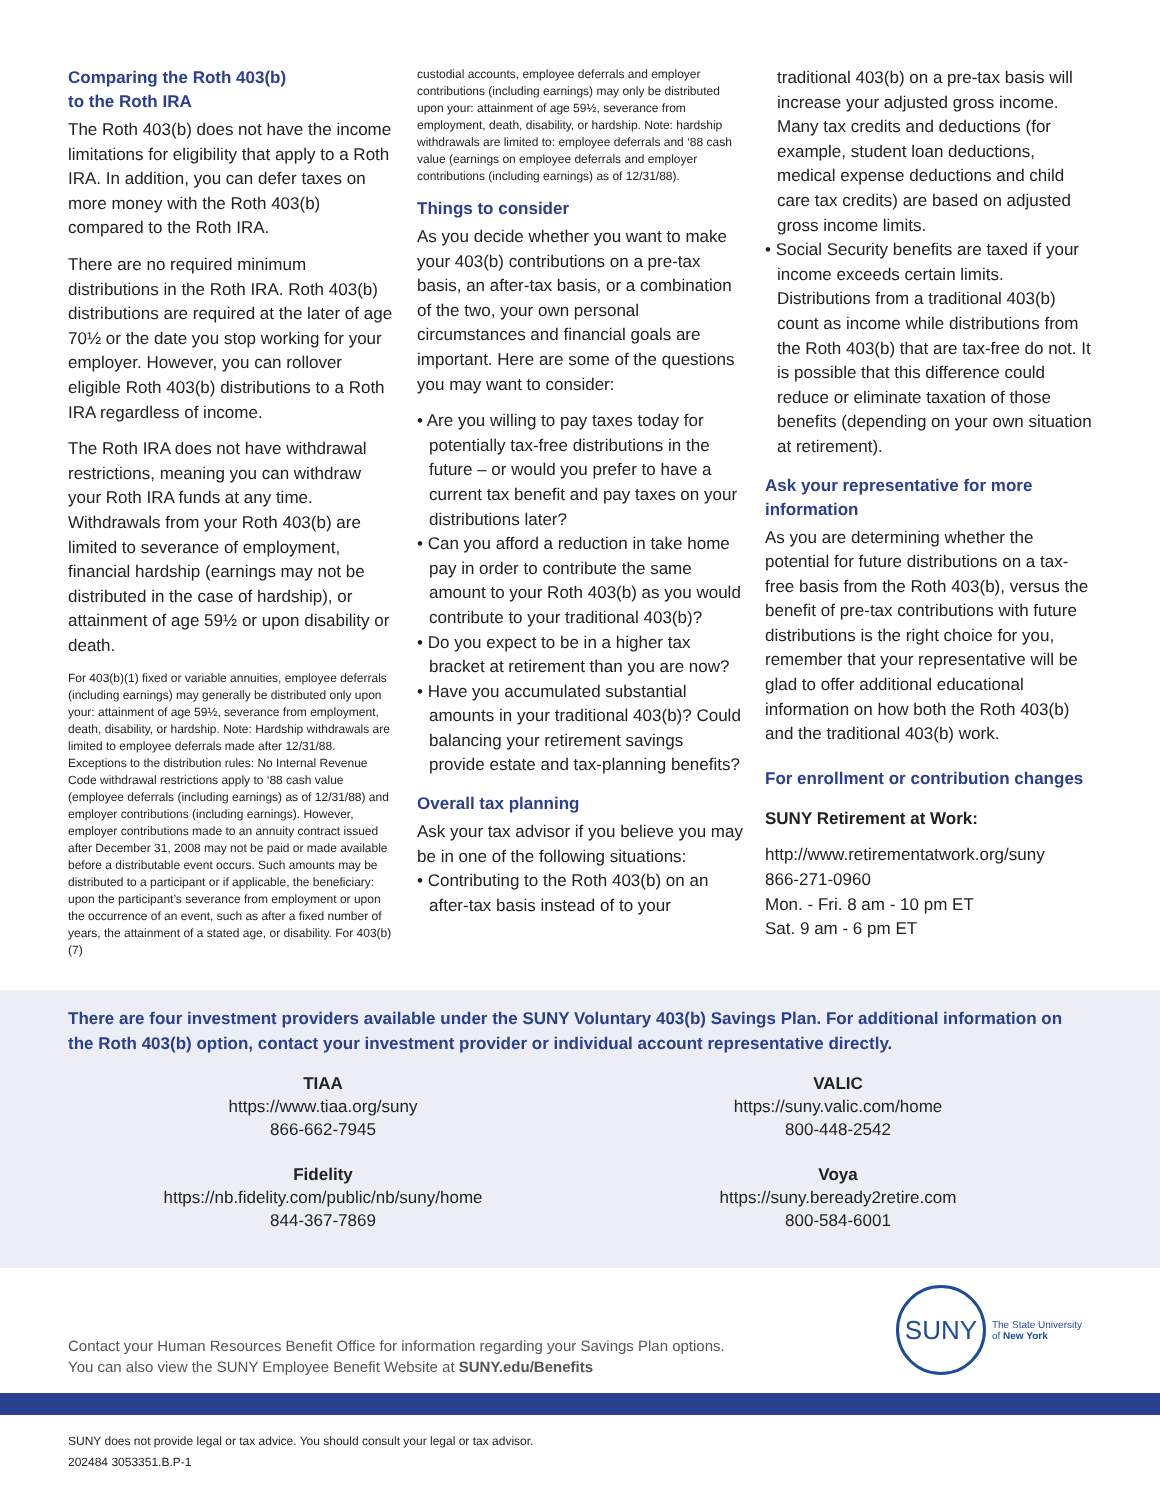Comparing the Roth 403(b)
to the Roth IRA
The Roth 403(b) does not have the income limitations for eligibility that apply to a Roth IRA. In addition, you can defer taxes on more money with the Roth 403(b) compared to the Roth IRA.
There are no required minimum distributions in the Roth IRA. Roth 403(b) distributions are required at the later of age 70½ or the date you stop working for your employer. However, you can rollover eligible Roth 403(b) distributions to a Roth IRA regardless of income.
The Roth IRA does not have withdrawal restrictions, meaning you can withdraw your Roth IRA funds at any time. Withdrawals from your Roth 403(b) are limited to severance of employment, financial hardship (earnings may not be distributed in the case of hardship), or attainment of age 59½ or upon disability or death.
For 403(b)(1) fixed or variable annuities, employee deferrals (including earnings) may generally be distributed only upon your: attainment of age 59½, severance from employment, death, disability, or hardship. Note: Hardship withdrawals are limited to employee deferrals made after 12/31/88. Exceptions to the distribution rules: No Internal Revenue Code withdrawal restrictions apply to ‘88 cash value (employee deferrals (including earnings) as of 12/31/88) and employer contributions (including earnings). However, employer contributions made to an annuity contract issued after December 31, 2008 may not be paid or made available before a distributable event occurs. Such amounts may be distributed to a participant or if applicable, the beneficiary: upon the participant’s severance from employment or upon the occurrence of an event, such as after a fixed number of years, the attainment of a stated age, or disability. For 403(b)(7)
custodial accounts, employee deferrals and employer contributions (including earnings) may only be distributed upon your: attainment of age 59½, severance from employment, death, disability, or hardship. Note: hardship withdrawals are limited to: employee deferrals and ‘88 cash value (earnings on employee deferrals and employer contributions (including earnings) as of 12/31/88).
Things to consider
As you decide whether you want to make your 403(b) contributions on a pre-tax basis, an after-tax basis, or a combination of the two, your own personal circumstances and financial goals are important. Here are some of the questions you may want to consider:
• Are you willing to pay taxes today for potentially tax-free distributions in the future – or would you prefer to have a current tax benefit and pay taxes on your distributions later?
• Can you afford a reduction in take home pay in order to contribute the same amount to your Roth 403(b) as you would contribute to your traditional 403(b)?
• Do you expect to be in a higher tax bracket at retirement than you are now?
• Have you accumulated substantial amounts in your traditional 403(b)? Could balancing your retirement savings provide estate and tax-planning benefits?
Overall tax planning
Ask your tax advisor if you believe you may be in one of the following situations:
• Contributing to the Roth 403(b) on an after-tax basis instead of to your
traditional 403(b) on a pre-tax basis will increase your adjusted gross income. Many tax credits and deductions (for example, student loan deductions, medical expense deductions and child care tax credits) are based on adjusted gross income limits.
• Social Security benefits are taxed if your income exceeds certain limits. Distributions from a traditional 403(b) count as income while distributions from the Roth 403(b) that are tax-free do not. It is possible that this difference could reduce or eliminate taxation of those benefits (depending on your own situation at retirement).
Ask your representative for more information
As you are determining whether the potential for future distributions on a tax-free basis from the Roth 403(b), versus the benefit of pre-tax contributions with future distributions is the right choice for you, remember that your representative will be glad to offer additional educational information on how both the Roth 403(b) and the traditional 403(b) work.
For enrollment or contribution changes
SUNY Retirement at Work:
http://www.retirementatwork.org/suny
866-271-0960
Mon. - Fri. 8 am - 10 pm ET
Sat. 9 am - 6 pm ET
There are four investment providers available under the SUNY Voluntary 403(b) Savings Plan. For additional information on the Roth 403(b) option, contact your investment provider or individual account representative directly.
TIAA
https://www.tiaa.org/suny
866-662-7945
VALIC
https://suny.valic.com/home
800-448-2542
Fidelity
https://nb.fidelity.com/public/nb/suny/home
844-367-7869
Voya
https://suny.beready2retire.com
800-584-6001
Contact your Human Resources Benefit Office for information regarding your Savings Plan options.
You can also view the SUNY Employee Benefit Website at SUNY.edu/Benefits
SUNY
The State University
of New York
SUNY does not provide legal or tax advice. You should consult your legal or tax advisor.
202484 3053351.B.P-1